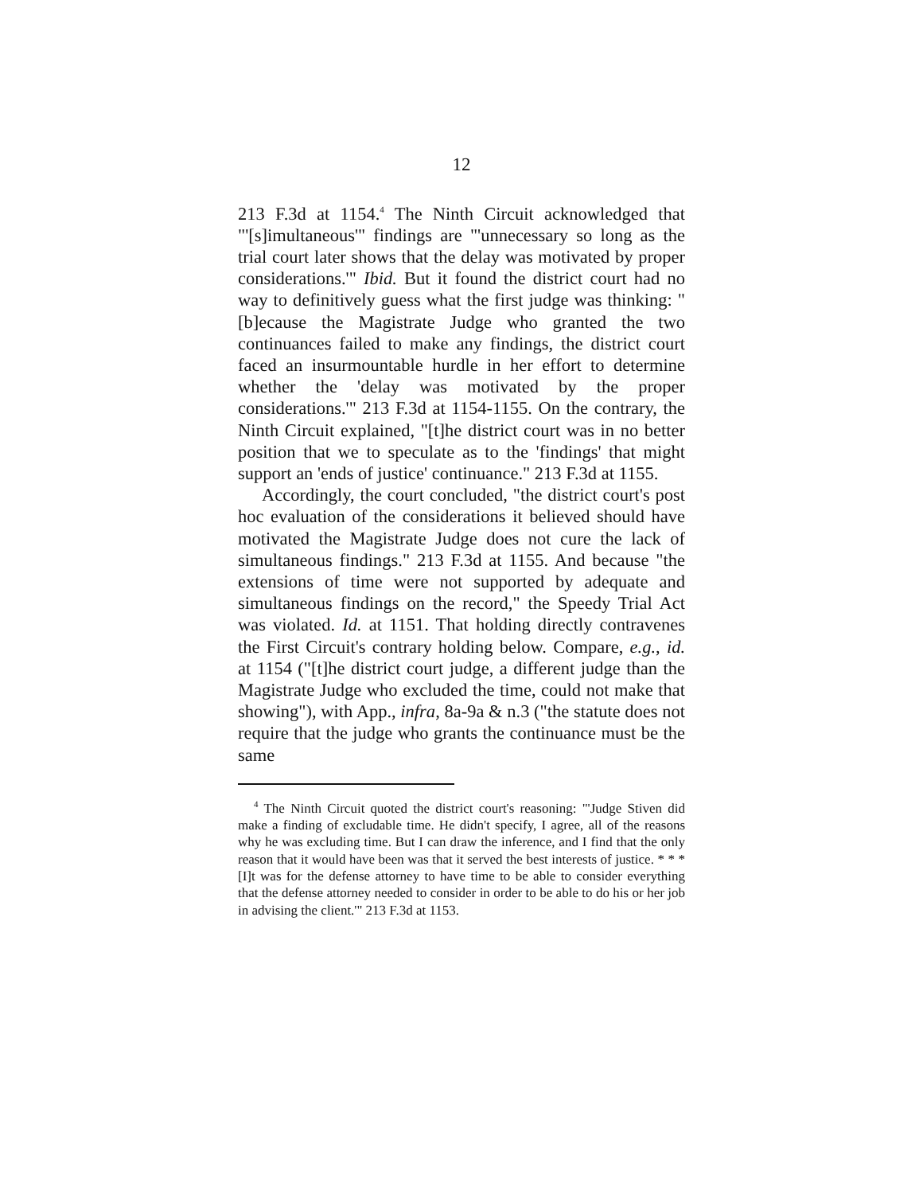12
213 F.3d at 1154.<sup>4</sup> The Ninth Circuit acknowledged that "'[s]imultaneous'" findings are "'unnecessary so long as the trial court later shows that the delay was motivated by proper considerations.'" Ibid. But it found the district court had no way to definitively guess what the first judge was thinking: "[b]ecause the Magistrate Judge who granted the two continuances failed to make any findings, the district court faced an insurmountable hurdle in her effort to determine whether the 'delay was motivated by the proper considerations.'" 213 F.3d at 1154-1155. On the contrary, the Ninth Circuit explained, "[t]he district court was in no better position that we to speculate as to the 'findings' that might support an 'ends of justice' continuance." 213 F.3d at 1155.
Accordingly, the court concluded, "the district court's post hoc evaluation of the considerations it believed should have motivated the Magistrate Judge does not cure the lack of simultaneous findings." 213 F.3d at 1155. And because "the extensions of time were not supported by adequate and simultaneous findings on the record," the Speedy Trial Act was violated. Id. at 1151. That holding directly contravenes the First Circuit's contrary holding below. Compare, e.g., id. at 1154 ("[t]he district court judge, a different judge than the Magistrate Judge who excluded the time, could not make that showing"), with App., infra, 8a-9a & n.3 ("the statute does not require that the judge who grants the continuance must be the same
<sup>4</sup> The Ninth Circuit quoted the district court's reasoning: "'Judge Stiven did make a finding of excludable time. He didn't specify, I agree, all of the reasons why he was excluding time. But I can draw the inference, and I find that the only reason that it would have been was that it served the best interests of justice. * * * [I]t was for the defense attorney to have time to be able to consider everything that the defense attorney needed to consider in order to be able to do his or her job in advising the client.'" 213 F.3d at 1153.